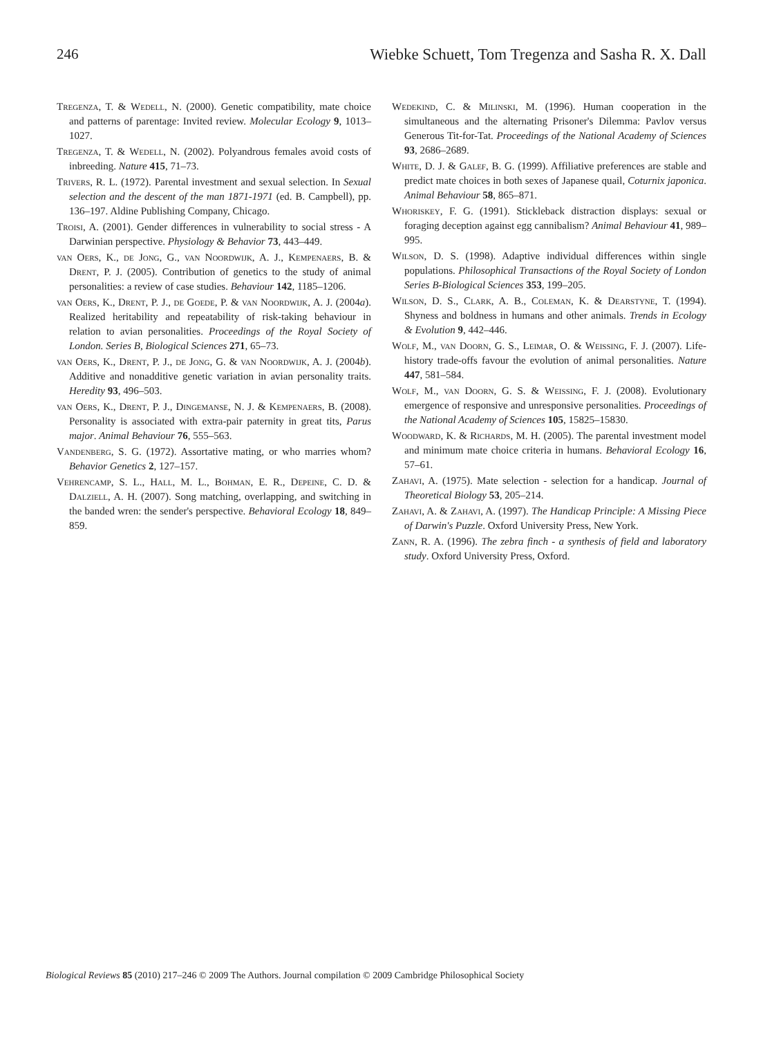246 Wiebke Schuett, Tom Tregenza and Sasha R. X. Dall
Tregenza, T. & Wedell, N. (2000). Genetic compatibility, mate choice and patterns of parentage: Invited review. Molecular Ecology 9, 1013–1027.
Tregenza, T. & Wedell, N. (2002). Polyandrous females avoid costs of inbreeding. Nature 415, 71–73.
Trivers, R. L. (1972). Parental investment and sexual selection. In Sexual selection and the descent of the man 1871-1971 (ed. B. Campbell), pp. 136–197. Aldine Publishing Company, Chicago.
Troisi, A. (2001). Gender differences in vulnerability to social stress - A Darwinian perspective. Physiology & Behavior 73, 443–449.
van Oers, K., de Jong, G., van Noordwijk, A. J., Kempenaers, B. & Drent, P. J. (2005). Contribution of genetics to the study of animal personalities: a review of case studies. Behaviour 142, 1185–1206.
van Oers, K., Drent, P. J., de Goede, P. & van Noordwijk, A. J. (2004a). Realized heritability and repeatability of risk-taking behaviour in relation to avian personalities. Proceedings of the Royal Society of London. Series B, Biological Sciences 271, 65–73.
van Oers, K., Drent, P. J., de Jong, G. & van Noordwijk, A. J. (2004b). Additive and nonadditive genetic variation in avian personality traits. Heredity 93, 496–503.
van Oers, K., Drent, P. J., Dingemanse, N. J. & Kempenaers, B. (2008). Personality is associated with extra-pair paternity in great tits, Parus major. Animal Behaviour 76, 555–563.
Vandenberg, S. G. (1972). Assortative mating, or who marries whom? Behavior Genetics 2, 127–157.
Vehrencamp, S. L., Hall, M. L., Bohman, E. R., Depeine, C. D. & Dalziell, A. H. (2007). Song matching, overlapping, and switching in the banded wren: the sender's perspective. Behavioral Ecology 18, 849–859.
Wedekind, C. & Milinski, M. (1996). Human cooperation in the simultaneous and the alternating Prisoner's Dilemma: Pavlov versus Generous Tit-for-Tat. Proceedings of the National Academy of Sciences 93, 2686–2689.
White, D. J. & Galef, B. G. (1999). Affiliative preferences are stable and predict mate choices in both sexes of Japanese quail, Coturnix japonica. Animal Behaviour 58, 865–871.
Whoriskey, F. G. (1991). Stickleback distraction displays: sexual or foraging deception against egg cannibalism? Animal Behaviour 41, 989–995.
Wilson, D. S. (1998). Adaptive individual differences within single populations. Philosophical Transactions of the Royal Society of London Series B-Biological Sciences 353, 199–205.
Wilson, D. S., Clark, A. B., Coleman, K. & Dearstyne, T. (1994). Shyness and boldness in humans and other animals. Trends in Ecology & Evolution 9, 442–446.
Wolf, M., van Doorn, G. S., Leimar, O. & Weissing, F. J. (2007). Life-history trade-offs favour the evolution of animal personalities. Nature 447, 581–584.
Wolf, M., van Doorn, G. S. & Weissing, F. J. (2008). Evolutionary emergence of responsive and unresponsive personalities. Proceedings of the National Academy of Sciences 105, 15825–15830.
Woodward, K. & Richards, M. H. (2005). The parental investment model and minimum mate choice criteria in humans. Behavioral Ecology 16, 57–61.
Zahavi, A. (1975). Mate selection - selection for a handicap. Journal of Theoretical Biology 53, 205–214.
Zahavi, A. & Zahavi, A. (1997). The Handicap Principle: A Missing Piece of Darwin's Puzzle. Oxford University Press, New York.
Zann, R. A. (1996). The zebra finch - a synthesis of field and laboratory study. Oxford University Press, Oxford.
Biological Reviews 85 (2010) 217–246 © 2009 The Authors. Journal compilation © 2009 Cambridge Philosophical Society